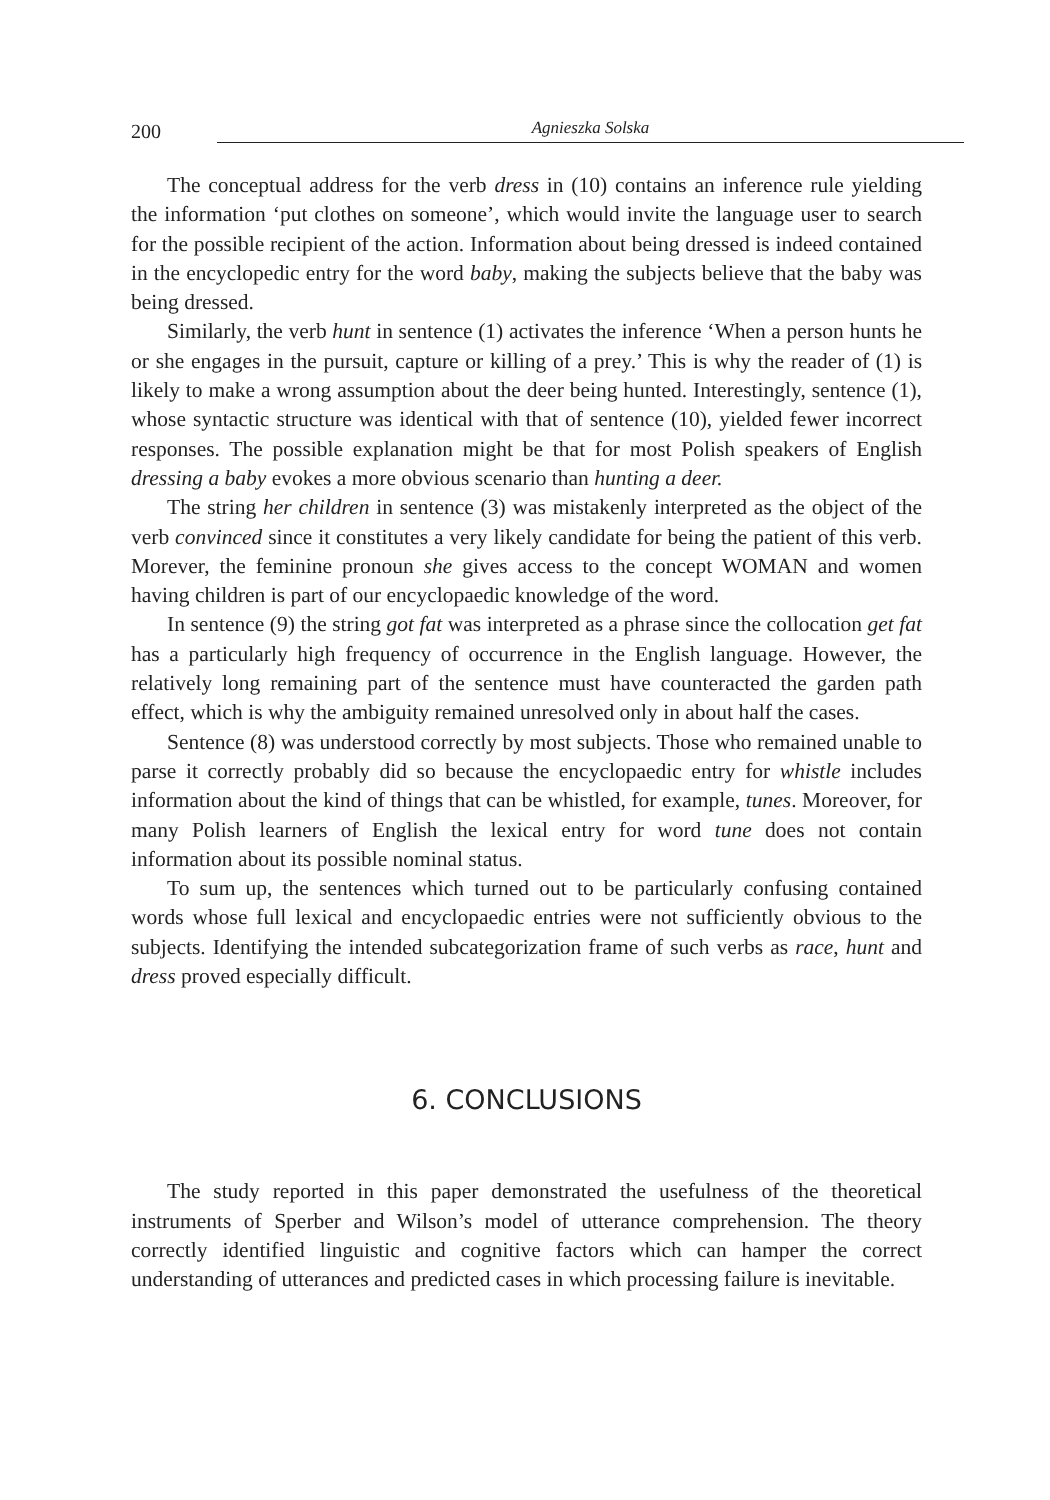200 Agnieszka Solska
The conceptual address for the verb dress in (10) contains an inference rule yielding the information ‘put clothes on someone’, which would invite the language user to search for the possible recipient of the action. Information about being dressed is indeed contained in the encyclopedic entry for the word baby, making the subjects believe that the baby was being dressed.
Similarly, the verb hunt in sentence (1) activates the inference ‘When a person hunts he or she engages in the pursuit, capture or killing of a prey.’ This is why the reader of (1) is likely to make a wrong assumption about the deer being hunted. Interestingly, sentence (1), whose syntactic structure was identical with that of sentence (10), yielded fewer incorrect responses. The possible explanation might be that for most Polish speakers of English dressing a baby evokes a more obvious scenario than hunting a deer.
The string her children in sentence (3) was mistakenly interpreted as the object of the verb convinced since it constitutes a very likely candidate for being the patient of this verb. Morever, the feminine pronoun she gives access to the concept WOMAN and women having children is part of our encyclopaedic knowledge of the word.
In sentence (9) the string got fat was interpreted as a phrase since the collocation get fat has a particularly high frequency of occurrence in the English language. However, the relatively long remaining part of the sentence must have counteracted the garden path effect, which is why the ambiguity remained unresolved only in about half the cases.
Sentence (8) was understood correctly by most subjects. Those who remained unable to parse it correctly probably did so because the encyclopaedic entry for whistle includes information about the kind of things that can be whistled, for example, tunes. Moreover, for many Polish learners of English the lexical entry for word tune does not contain information about its possible nominal status.
To sum up, the sentences which turned out to be particularly confusing contained words whose full lexical and encyclopaedic entries were not sufficiently obvious to the subjects. Identifying the intended subcategorization frame of such verbs as race, hunt and dress proved especially difficult.
6. CONCLUSIONS
The study reported in this paper demonstrated the usefulness of the theoretical instruments of Sperber and Wilson’s model of utterance comprehension. The theory correctly identified linguistic and cognitive factors which can hamper the correct understanding of utterances and predicted cases in which processing failure is inevitable.